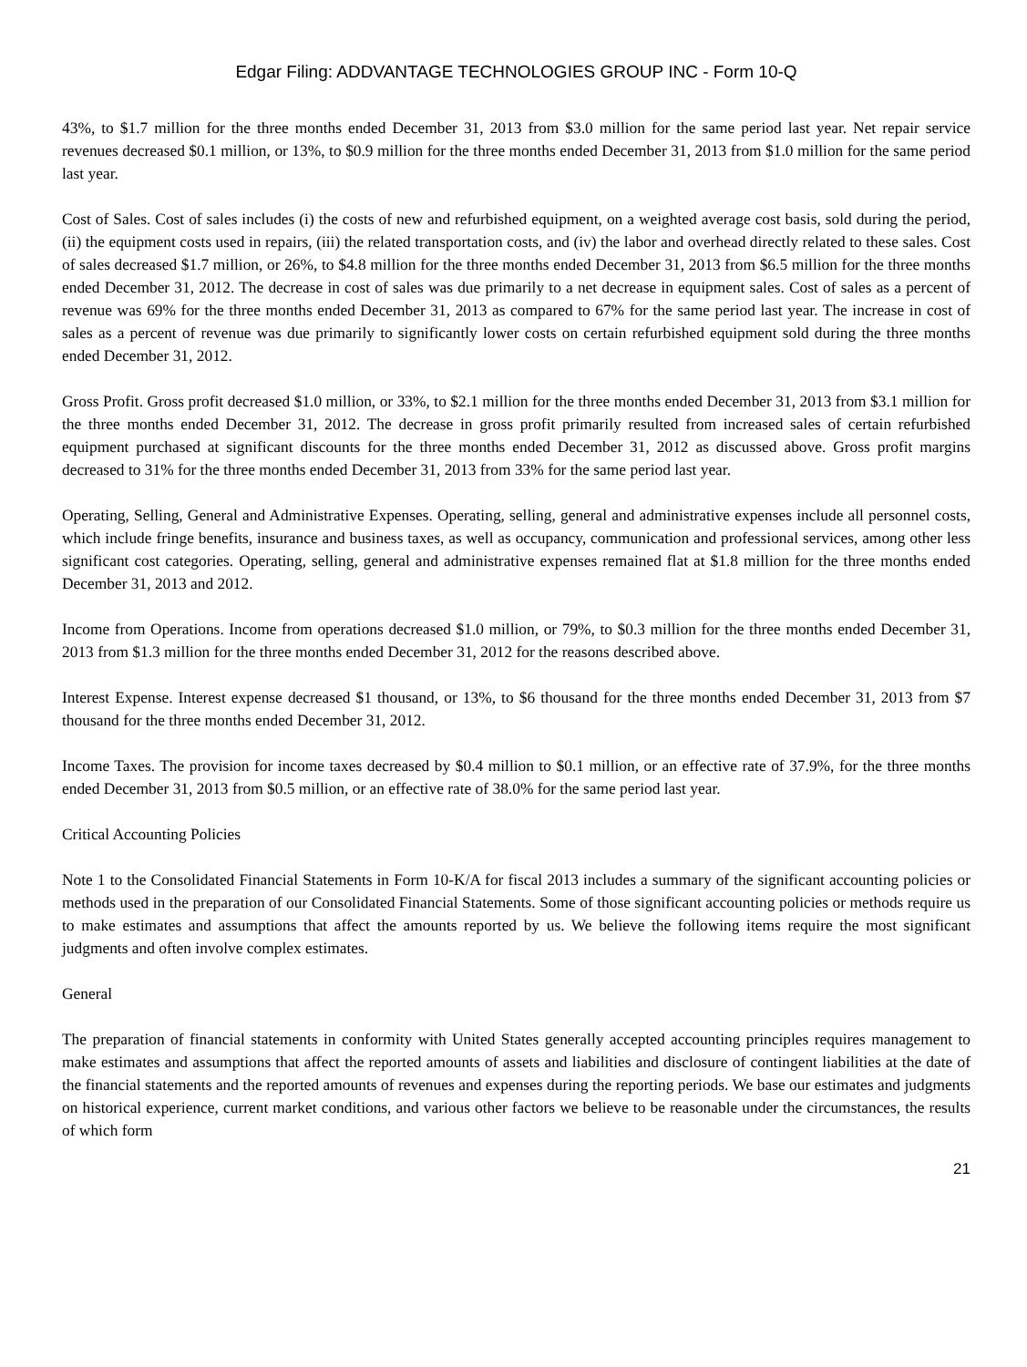Edgar Filing: ADDVANTAGE TECHNOLOGIES GROUP INC - Form 10-Q
43%, to $1.7 million for the three months ended December 31, 2013 from $3.0 million for the same period last year. Net repair service revenues decreased $0.1 million, or 13%, to $0.9 million for the three months ended December 31, 2013 from $1.0 million for the same period last year.
Cost of Sales. Cost of sales includes (i) the costs of new and refurbished equipment, on a weighted average cost basis, sold during the period, (ii) the equipment costs used in repairs, (iii) the related transportation costs, and (iv) the labor and overhead directly related to these sales. Cost of sales decreased $1.7 million, or 26%, to $4.8 million for the three months ended December 31, 2013 from $6.5 million for the three months ended December 31, 2012. The decrease in cost of sales was due primarily to a net decrease in equipment sales. Cost of sales as a percent of revenue was 69% for the three months ended December 31, 2013 as compared to 67% for the same period last year. The increase in cost of sales as a percent of revenue was due primarily to significantly lower costs on certain refurbished equipment sold during the three months ended December 31, 2012.
Gross Profit. Gross profit decreased $1.0 million, or 33%, to $2.1 million for the three months ended December 31, 2013 from $3.1 million for the three months ended December 31, 2012. The decrease in gross profit primarily resulted from increased sales of certain refurbished equipment purchased at significant discounts for the three months ended December 31, 2012 as discussed above. Gross profit margins decreased to 31% for the three months ended December 31, 2013 from 33% for the same period last year.
Operating, Selling, General and Administrative Expenses. Operating, selling, general and administrative expenses include all personnel costs, which include fringe benefits, insurance and business taxes, as well as occupancy, communication and professional services, among other less significant cost categories. Operating, selling, general and administrative expenses remained flat at $1.8 million for the three months ended December 31, 2013 and 2012.
Income from Operations. Income from operations decreased $1.0 million, or 79%, to $0.3 million for the three months ended December 31, 2013 from $1.3 million for the three months ended December 31, 2012 for the reasons described above.
Interest Expense. Interest expense decreased $1 thousand, or 13%, to $6 thousand for the three months ended December 31, 2013 from $7 thousand for the three months ended December 31, 2012.
Income Taxes. The provision for income taxes decreased by $0.4 million to $0.1 million, or an effective rate of 37.9%, for the three months ended December 31, 2013 from $0.5 million, or an effective rate of 38.0% for the same period last year.
Critical Accounting Policies
Note 1 to the Consolidated Financial Statements in Form 10-K/A for fiscal 2013 includes a summary of the significant accounting policies or methods used in the preparation of our Consolidated Financial Statements. Some of those significant accounting policies or methods require us to make estimates and assumptions that affect the amounts reported by us. We believe the following items require the most significant judgments and often involve complex estimates.
General
The preparation of financial statements in conformity with United States generally accepted accounting principles requires management to make estimates and assumptions that affect the reported amounts of assets and liabilities and disclosure of contingent liabilities at the date of the financial statements and the reported amounts of revenues and expenses during the reporting periods. We base our estimates and judgments on historical experience, current market conditions, and various other factors we believe to be reasonable under the circumstances, the results of which form
21